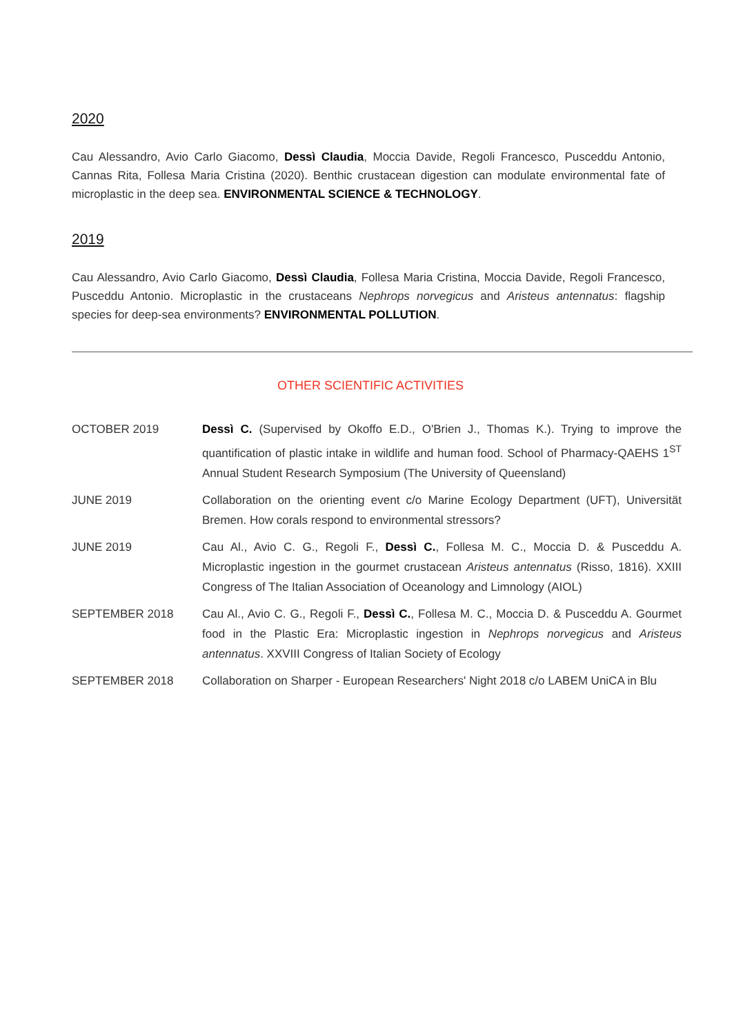2020
Cau Alessandro, Avio Carlo Giacomo, Dessì Claudia, Moccia Davide, Regoli Francesco, Pusceddu Antonio, Cannas Rita, Follesa Maria Cristina (2020). Benthic crustacean digestion can modulate environmental fate of microplastic in the deep sea. ENVIRONMENTAL SCIENCE & TECHNOLOGY.
2019
Cau Alessandro, Avio Carlo Giacomo, Dessì Claudia, Follesa Maria Cristina, Moccia Davide, Regoli Francesco, Pusceddu Antonio. Microplastic in the crustaceans Nephrops norvegicus and Aristeus antennatus: flagship species for deep-sea environments? ENVIRONMENTAL POLLUTION.
OTHER SCIENTIFIC ACTIVITIES
| OCTOBER 2019 | Dessì C. (Supervised by Okoffo E.D., O'Brien J., Thomas K.). Trying to improve the quantification of plastic intake in wildlife and human food. School of Pharmacy-QAEHS 1<sup>ST</sup> Annual Student Research Symposium (The University of Queensland) |
| JUNE 2019 | Collaboration on the orienting event c/o Marine Ecology Department (UFT), Universität Bremen. How corals respond to environmental stressors? |
| JUNE 2019 | Cau Al., Avio C. G., Regoli F., Dessì C. , Follesa M. C., Moccia D. & Pusceddu A. Microplastic ingestion in the gourmet crustacean Aristeus antennatus (Risso, 1816). XXIII Congress of The Italian Association of Oceanology and Limnology (AIOL) |
| SEPTEMBER 2018 | Cau Al., Avio C. G., Regoli F., Dessì C. , Follesa M. C., Moccia D. & Pusceddu A. Gourmet food in the Plastic Era: Microplastic ingestion in Nephrops norvegicus and Aristeus antennatus . XXVIII Congress of Italian Society of Ecology |
| SEPTEMBER 2018 | Collaboration on Sharper - European Researchers' Night 2018 c/o LABEM UniCA in Blu |